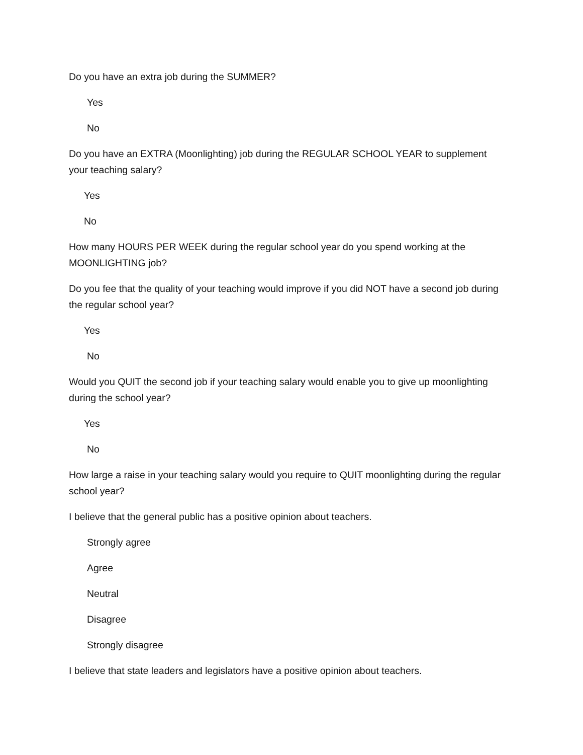Do you have an extra job during the SUMMER?
Yes
No
Do you have an EXTRA (Moonlighting) job during the REGULAR SCHOOL YEAR to supplement your teaching salary?
Yes
No
How many HOURS PER WEEK during the regular school year do you spend working at the MOONLIGHTING job?
Do you fee that the quality of your teaching would improve if you did NOT have a second job during the regular school year?
Yes
No
Would you QUIT the second job if your teaching salary would enable you to give up moonlighting during the school year?
Yes
No
How large a raise in your teaching salary would you require to QUIT moonlighting during the regular school year?
I believe that the general public has a positive opinion about teachers.
Strongly agree
Agree
Neutral
Disagree
Strongly disagree
I believe that state leaders and legislators have a positive opinion about teachers.